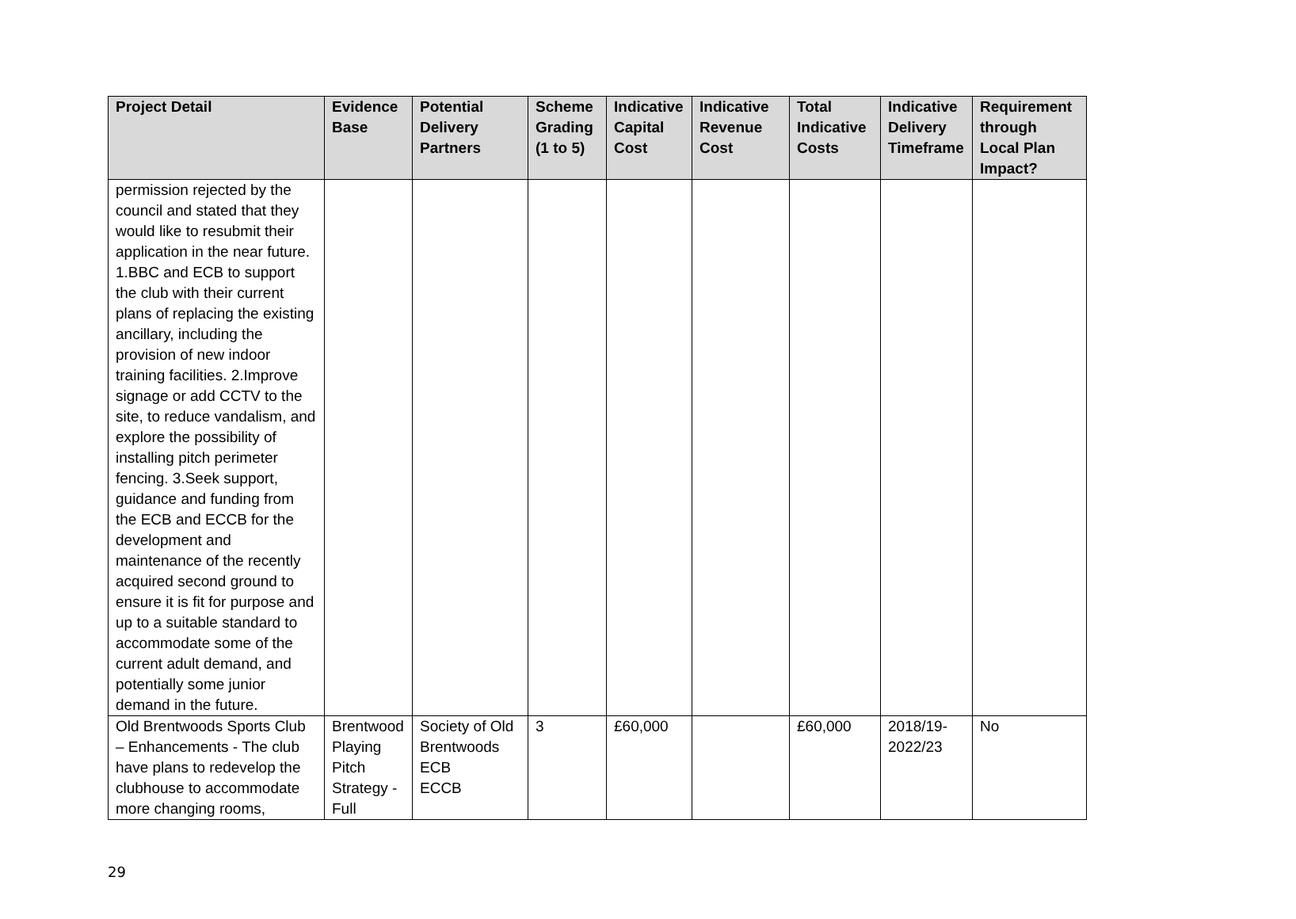| Project Detail | Evidence Base | Potential Delivery Partners | Scheme Grading (1 to 5) | Indicative Capital Cost | Indicative Revenue Cost | Total Indicative Costs | Indicative Delivery Timeframe | Requirement through Local Plan Impact? |
| --- | --- | --- | --- | --- | --- | --- | --- | --- |
| permission rejected by the council and stated that they would like to resubmit their application in the near future. 1.BBC and ECB to support the club with their current plans of replacing the existing ancillary, including the provision of new indoor training facilities. 2.Improve signage or add CCTV to the site, to reduce vandalism, and explore the possibility of installing pitch perimeter fencing. 3.Seek support, guidance and funding from the ECB and ECCB for the development and maintenance of the recently acquired second ground to ensure it is fit for purpose and up to a suitable standard to accommodate some of the current adult demand, and potentially some junior demand in the future. | | | | | | | | |
| Old Brentwoods Sports Club – Enhancements - The club have plans to redevelop the clubhouse to accommodate more changing rooms, | Brentwood Playing Pitch Strategy - Full | Society of Old Brentwoods ECB ECCB | 3 | £60,000 | | £60,000 | 2018/19-2022/23 | No |
29